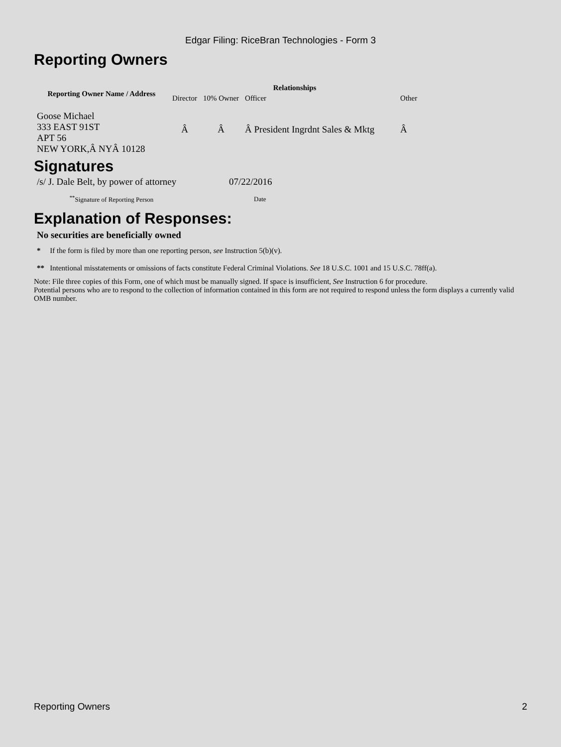Edgar Filing: RiceBran Technologies - Form 3
Reporting Owners
| Reporting Owner Name / Address | Relationships | | | |
| --- | --- | --- | --- | --- |
| | Director | 10% Owner | Officer | Other |
| Goose Michael 333 EAST 91ST APT 56 NEW YORK,Â NYÂ 10128 | Â | Â | Â President Ingrdnt Sales & Mktg | Â |
Signatures
| /s/ J. Dale Belt, by power of attorney | 07/22/2016 |
| <sup>**</sup> Signature of Reporting Person | Date |
Explanation of Responses:
No securities are beneficially owned
* If the form is filed by more than one reporting person, see Instruction 5(b)(v).
** Intentional misstatements or omissions of facts constitute Federal Criminal Violations. See 18 U.S.C. 1001 and 15 U.S.C. 78ff(a).
Note: File three copies of this Form, one of which must be manually signed. If space is insufficient, See Instruction 6 for procedure.
Potential persons who are to respond to the collection of information contained in this form are not required to respond unless the form displays a currently valid OMB number.
Reporting Owners 2